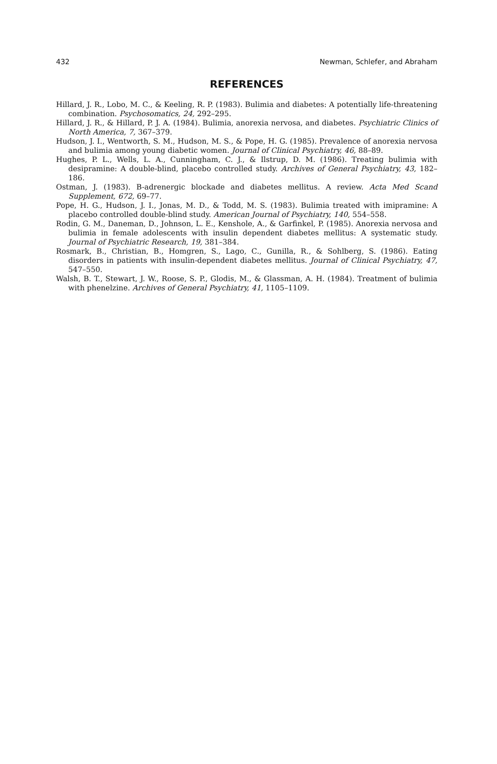432 Newman, Schlefer, and Abraham
REFERENCES
Hillard, J. R., Lobo, M. C., & Keeling, R. P. (1983). Bulimia and diabetes: A potentially life-threatening combination. Psychosomatics, 24, 292–295.
Hillard, J. R., & Hillard, P. J. A. (1984). Bulimia, anorexia nervosa, and diabetes. Psychiatric Clinics of North America, 7, 367–379.
Hudson, J. I., Wentworth, S. M., Hudson, M. S., & Pope, H. G. (1985). Prevalence of anorexia nervosa and bulimia among young diabetic women. Journal of Clinical Psychiatry, 46, 88–89.
Hughes, P. L., Wells, L. A., Cunningham, C. J., & Ilstrup, D. M. (1986). Treating bulimia with desipramine: A double-blind, placebo controlled study. Archives of General Psychiatry, 43, 182–186.
Ostman, J. (1983). B-adrenergic blockade and diabetes mellitus. A review. Acta Med Scand Supplement, 672, 69–77.
Pope, H. G., Hudson, J. I., Jonas, M. D., & Todd, M. S. (1983). Bulimia treated with imipramine: A placebo controlled double-blind study. American Journal of Psychiatry, 140, 554–558.
Rodin, G. M., Daneman, D., Johnson, L. E., Kenshole, A., & Garfinkel, P. (1985). Anorexia nervosa and bulimia in female adolescents with insulin dependent diabetes mellitus: A systematic study. Journal of Psychiatric Research, 19, 381–384.
Rosmark, B., Christian, B., Homgren, S., Lago, C., Gunilla, R., & Sohlberg, S. (1986). Eating disorders in patients with insulin-dependent diabetes mellitus. Journal of Clinical Psychiatry, 47, 547–550.
Walsh, B. T., Stewart, J. W., Roose, S. P., Glodis, M., & Glassman, A. H. (1984). Treatment of bulimia with phenelzine. Archives of General Psychiatry, 41, 1105–1109.